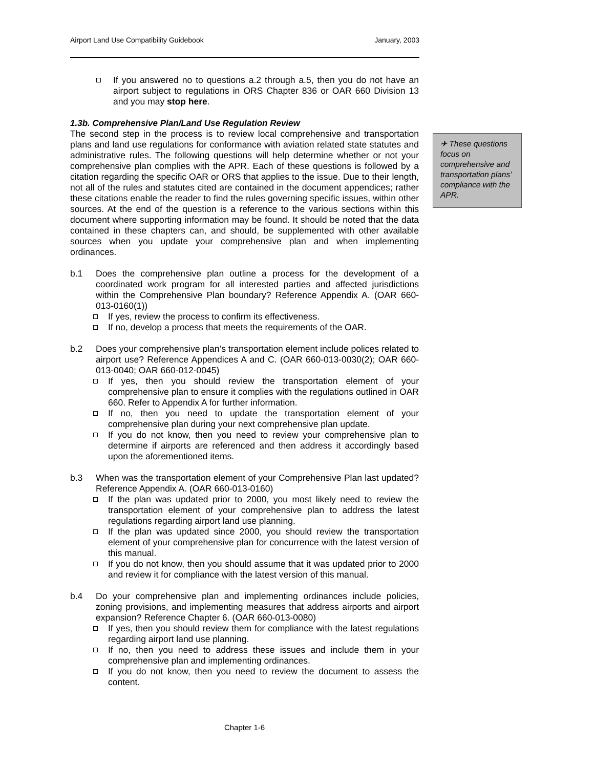Airport Land Use Compatibility Guidebook January, 2003
If you answered no to questions a.2 through a.5, then you do not have an airport subject to regulations in ORS Chapter 836 or OAR 660 Division 13 and you may stop here.
1.3b. Comprehensive Plan/Land Use Regulation Review
The second step in the process is to review local comprehensive and transportation plans and land use regulations for conformance with aviation related state statutes and administrative rules. The following questions will help determine whether or not your comprehensive plan complies with the APR. Each of these questions is followed by a citation regarding the specific OAR or ORS that applies to the issue. Due to their length, not all of the rules and statutes cited are contained in the document appendices; rather these citations enable the reader to find the rules governing specific issues, within other sources. At the end of the question is a reference to the various sections within this document where supporting information may be found. It should be noted that the data contained in these chapters can, and should, be supplemented with other available sources when you update your comprehensive plan and when implementing ordinances.
b.1 Does the comprehensive plan outline a process for the development of a coordinated work program for all interested parties and affected jurisdictions within the Comprehensive Plan boundary? Reference Appendix A. (OAR 660-013-0160(1))
If yes, review the process to confirm its effectiveness.
If no, develop a process that meets the requirements of the OAR.
b.2 Does your comprehensive plan’s transportation element include polices related to airport use? Reference Appendices A and C. (OAR 660-013-0030(2); OAR 660-013-0040; OAR 660-012-0045)
If yes, then you should review the transportation element of your comprehensive plan to ensure it complies with the regulations outlined in OAR 660. Refer to Appendix A for further information.
If no, then you need to update the transportation element of your comprehensive plan during your next comprehensive plan update.
If you do not know, then you need to review your comprehensive plan to determine if airports are referenced and then address it accordingly based upon the aforementioned items.
b.3 When was the transportation element of your Comprehensive Plan last updated? Reference Appendix A. (OAR 660-013-0160)
If the plan was updated prior to 2000, you most likely need to review the transportation element of your comprehensive plan to address the latest regulations regarding airport land use planning.
If the plan was updated since 2000, you should review the transportation element of your comprehensive plan for concurrence with the latest version of this manual.
If you do not know, then you should assume that it was updated prior to 2000 and review it for compliance with the latest version of this manual.
b.4 Do your comprehensive plan and implementing ordinances include policies, zoning provisions, and implementing measures that address airports and airport expansion? Reference Chapter 6. (OAR 660-013-0080)
If yes, then you should review them for compliance with the latest regulations regarding airport land use planning.
If no, then you need to address these issues and include them in your comprehensive plan and implementing ordinances.
If you do not know, then you need to review the document to assess the content.
✈ These questions focus on comprehensive and transportation plans’ compliance with the APR.
Chapter 1-6